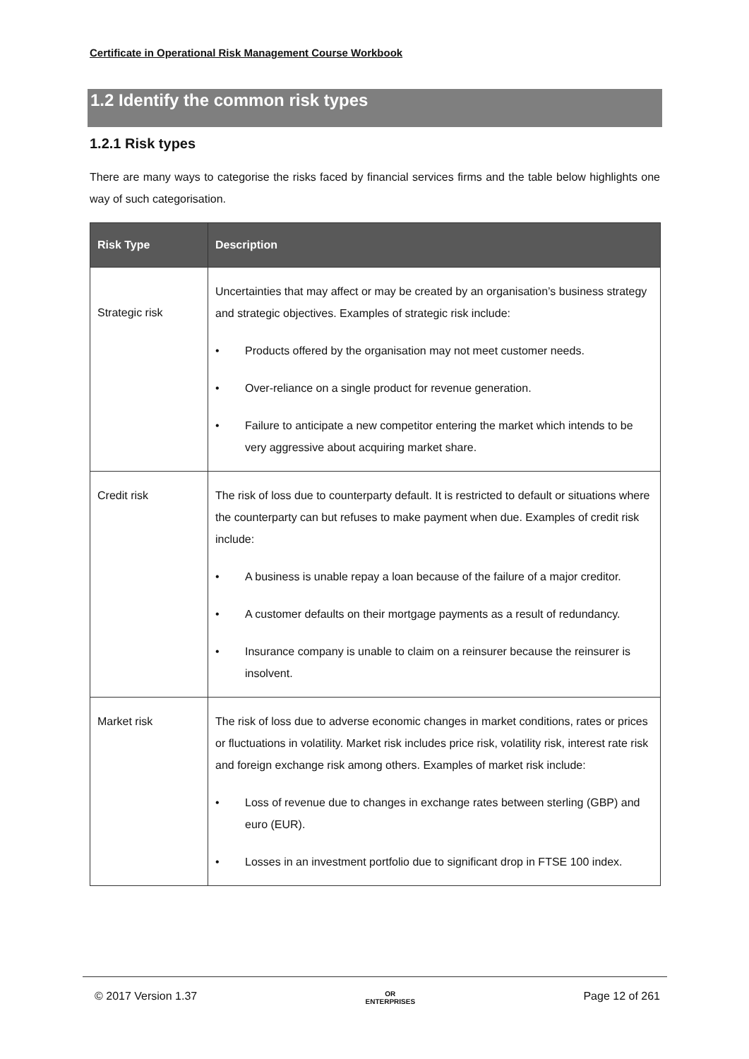Certificate in Operational Risk Management Course Workbook
1.2 Identify the common risk types
1.2.1 Risk types
There are many ways to categorise the risks faced by financial services firms and the table below highlights one way of such categorisation.
| Risk Type | Description |
| --- | --- |
| Strategic risk | Uncertainties that may affect or may be created by an organisation’s business strategy and strategic objectives. Examples of strategic risk include: • Products offered by the organisation may not meet customer needs. • Over-reliance on a single product for revenue generation. • Failure to anticipate a new competitor entering the market which intends to be very aggressive about acquiring market share. |
| Credit risk | The risk of loss due to counterparty default. It is restricted to default or situations where the counterparty can but refuses to make payment when due. Examples of credit risk include: • A business is unable repay a loan because of the failure of a major creditor. • A customer defaults on their mortgage payments as a result of redundancy. • Insurance company is unable to claim on a reinsurer because the reinsurer is insolvent. |
| Market risk | The risk of loss due to adverse economic changes in market conditions, rates or prices or fluctuations in volatility. Market risk includes price risk, volatility risk, interest rate risk and foreign exchange risk among others. Examples of market risk include: • Loss of revenue due to changes in exchange rates between sterling (GBP) and euro (EUR). • Losses in an investment portfolio due to significant drop in FTSE 100 index. |
© 2017 Version 1.37 OR
ENTERPRISES Page 12 of 261